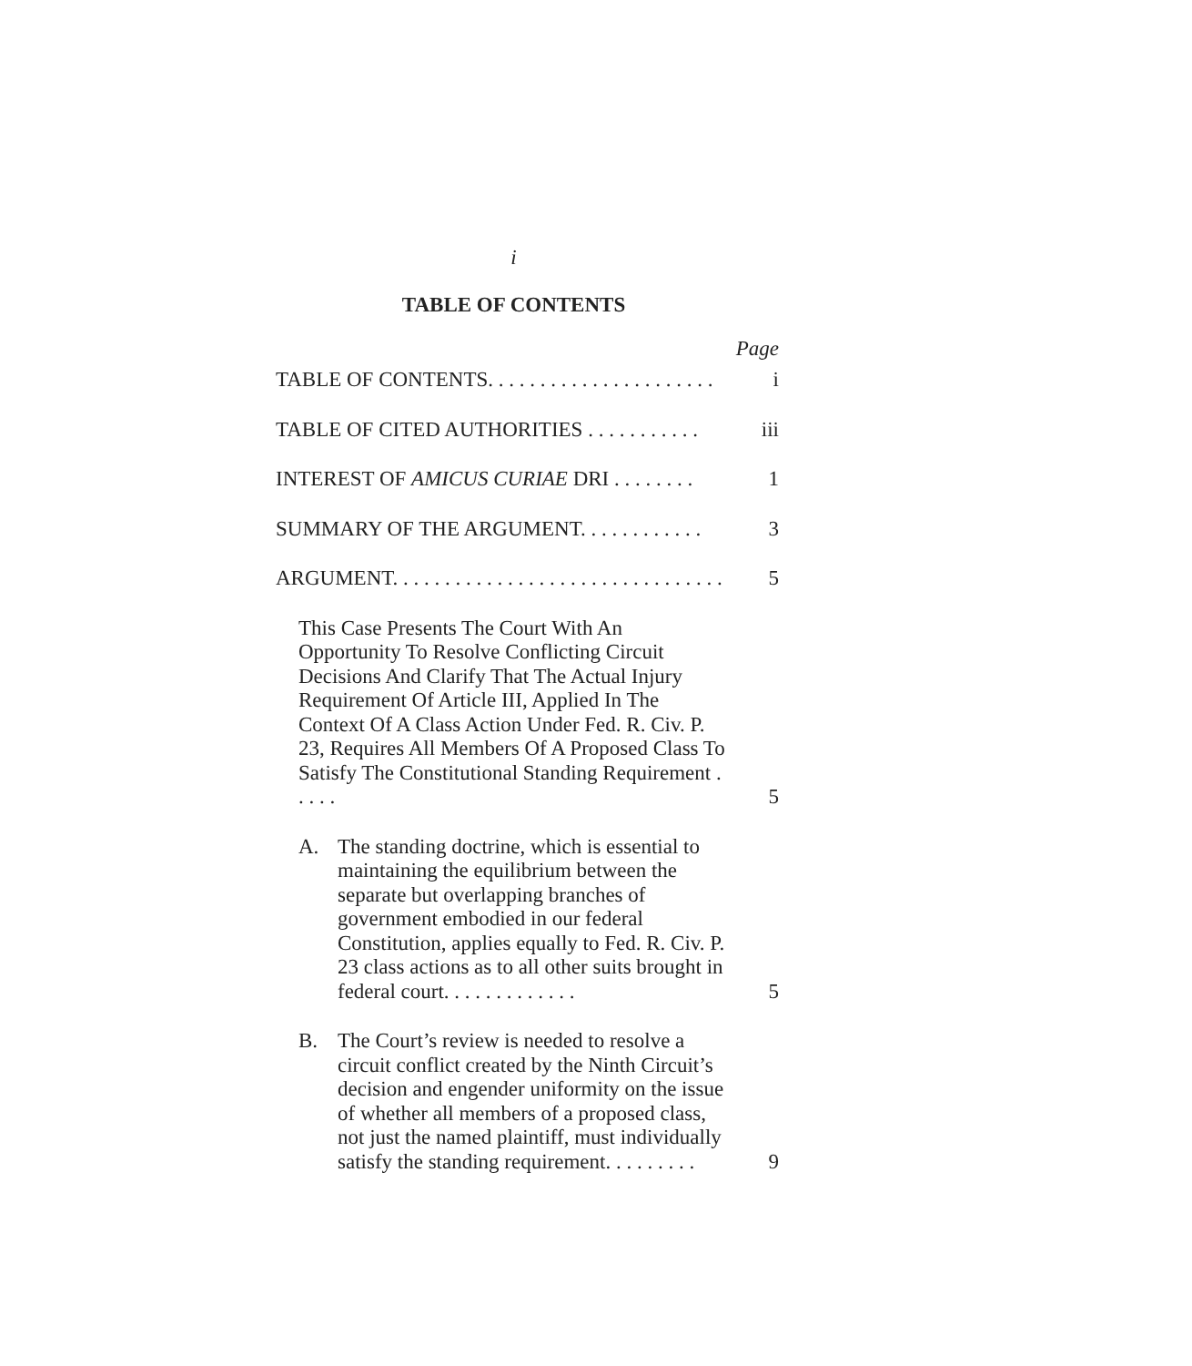i
TABLE OF CONTENTS
Page
TABLE OF CONTENTS. . . . . . . . . . . . . . . . . . . . . .
i
TABLE OF CITED AUTHORITIES . . . . . . . . . . .
iii
INTEREST OF AMICUS CURIAE DRI . . . . . . . .
1
SUMMARY OF THE ARGUMENT. . . . . . . . . . . .
3
ARGUMENT. . . . . . . . . . . . . . . . . . . . . . . . . . . . . . . .
5
This Case Presents The Court With An Opportunity To Resolve Conflicting Circuit Decisions And Clarify That The Actual Injury Requirement Of Article III, Applied In The Context Of A Class Action Under Fed. R. Civ. P. 23, Requires All Members Of A Proposed Class To Satisfy The Constitutional Standing Requirement . . . . .
5
A. The standing doctrine, which is essential to maintaining the equilibrium between the separate but overlapping branches of government embodied in our federal Constitution, applies equally to Fed. R. Civ. P. 23 class actions as to all other suits brought in federal court. . . . . . . . . . . . .
5
B. The Court’s review is needed to resolve a circuit conflict created by the Ninth Circuit’s decision and engender uniformity on the issue of whether all members of a proposed class, not just the named plaintiff, must individually satisfy the standing requirement. . . . . . . . .
9